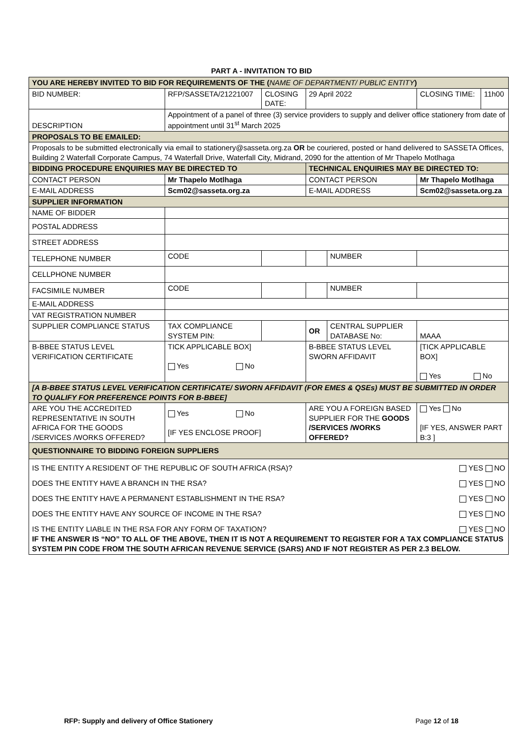PART A - INVITATION TO BID
| YOU ARE HEREBY INVITED TO BID FOR REQUIREMENTS OF THE ( NAME OF DEPARTMENT/ PUBLIC ENTITY ) | | | | | | | |
| BID NUMBER: | RFP/SASSETA/21221007 | | CLOSING DATE: | 29 April 2022 | | CLOSING TIME: | 11h00 |
| DESCRIPTION | Appointment of a panel of three (3) service providers to supply and deliver office stationery from date of appointment until 31<sup>st</sup> March 2025 | | | | | | |
| PROPOSALS TO BE EMAILED: | | | | | | | |
| Proposals to be submitted electronically via email to stationery@sasseta.org.za OR be couriered, posted or hand delivered to SASSETA Offices, Building 2 Waterfall Corporate Campus, 74 Waterfall Drive, Waterfall City, Midrand, 2090 for the attention of Mr Thapelo Motlhaga | | | | | | | |
| BIDDING PROCEDURE ENQUIRIES MAY BE DIRECTED TO | | | | TECHNICAL ENQUIRIES MAY BE DIRECTED TO: | | | |
| CONTACT PERSON | | Mr Thapelo Motlhaga | | CONTACT PERSON | | Mr Thapelo Motlhaga | |
| E-MAIL ADDRESS | | Scm02@sasseta.org.za | | E-MAIL ADDRESS | | Scm02@sasseta.org.za | |
| SUPPLIER INFORMATION | | | | | | | |
| NAME OF BIDDER | | | | | | | |
| POSTAL ADDRESS | | | | | | | |
| STREET ADDRESS | | | | | | | |
| TELEPHONE NUMBER | | CODE | | | NUMBER | | |
| CELLPHONE NUMBER | | | | | | | |
| FACSIMILE NUMBER | | CODE | | | NUMBER | | |
| E-MAIL ADDRESS | | | | | | | |
| VAT REGISTRATION NUMBER | | | | | | | |
| SUPPLIER COMPLIANCE STATUS | | TAX COMPLIANCE SYSTEM PIN: | | OR | CENTRAL SUPPLIER DATABASE No: | MAAA | |
| B-BBEE STATUS LEVEL VERIFICATION CERTIFICATE | | TICK APPLICABLE BOX] Yes No | | B-BBEE STATUS LEVEL SWORN AFFIDAVIT | | [TICK APPLICABLE BOX] Yes No | |
| [A B-BBEE STATUS LEVEL VERIFICATION CERTIFICATE/ SWORN AFFIDAVIT (FOR EMES & QSEs) MUST BE SUBMITTED IN ORDER TO QUALIFY FOR PREFERENCE POINTS FOR B-BBEE] | | | | | | | |
| ARE YOU THE ACCREDITED REPRESENTATIVE IN SOUTH AFRICA FOR THE GOODS /SERVICES /WORKS OFFERED? | | Yes No [IF YES ENCLOSE PROOF] | | ARE YOU A FOREIGN BASED SUPPLIER FOR THE GOODS /SERVICES /WORKS OFFERED? | | Yes No [IF YES, ANSWER PART B:3 ] | |
| QUESTIONNAIRE TO BIDDING FOREIGN SUPPLIERS | | | | | | | |
| IS THE ENTITY A RESIDENT OF THE REPUBLIC OF SOUTH AFRICA (RSA)? YES NO DOES THE ENTITY HAVE A BRANCH IN THE RSA? YES NO DOES THE ENTITY HAVE A PERMANENT ESTABLISHMENT IN THE RSA? YES NO DOES THE ENTITY HAVE ANY SOURCE OF INCOME IN THE RSA? YES NO IS THE ENTITY LIABLE IN THE RSA FOR ANY FORM OF TAXATION? YES NO IF THE ANSWER IS “NO” TO ALL OF THE ABOVE, THEN IT IS NOT A REQUIREMENT TO REGISTER FOR A TAX COMPLIANCE STATUS SYSTEM PIN CODE FROM THE SOUTH AFRICAN REVENUE SERVICE (SARS) AND IF NOT REGISTER AS PER 2.3 BELOW. | | | | | | | |
RFP: Supply and delivery of Office Stationery Page 12 of 18